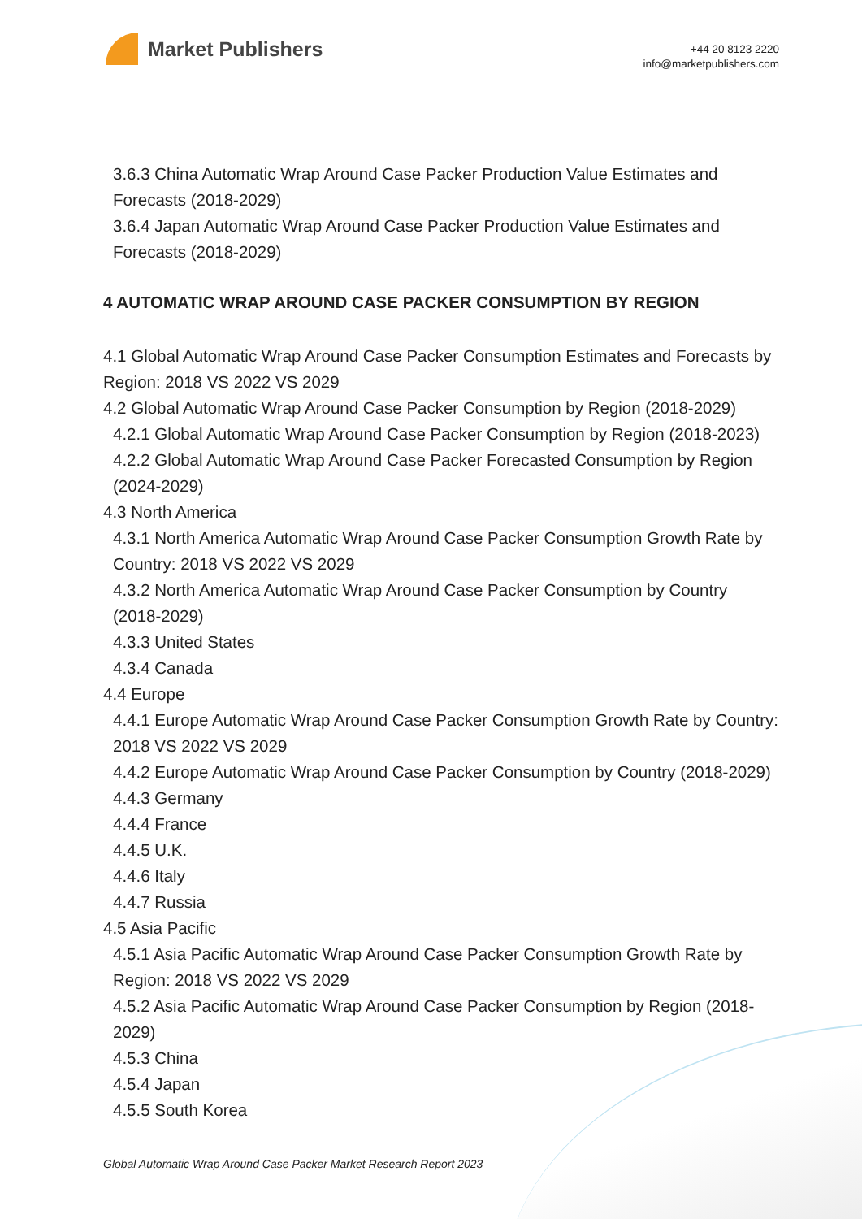Market Publishers
+44 20 8123 2220
info@marketpublishers.com
3.6.3 China Automatic Wrap Around Case Packer Production Value Estimates and Forecasts (2018-2029)
3.6.4 Japan Automatic Wrap Around Case Packer Production Value Estimates and Forecasts (2018-2029)
4 AUTOMATIC WRAP AROUND CASE PACKER CONSUMPTION BY REGION
4.1 Global Automatic Wrap Around Case Packer Consumption Estimates and Forecasts by Region: 2018 VS 2022 VS 2029
4.2 Global Automatic Wrap Around Case Packer Consumption by Region (2018-2029)
4.2.1 Global Automatic Wrap Around Case Packer Consumption by Region (2018-2023)
4.2.2 Global Automatic Wrap Around Case Packer Forecasted Consumption by Region (2024-2029)
4.3 North America
4.3.1 North America Automatic Wrap Around Case Packer Consumption Growth Rate by Country: 2018 VS 2022 VS 2029
4.3.2 North America Automatic Wrap Around Case Packer Consumption by Country (2018-2029)
4.3.3 United States
4.3.4 Canada
4.4 Europe
4.4.1 Europe Automatic Wrap Around Case Packer Consumption Growth Rate by Country: 2018 VS 2022 VS 2029
4.4.2 Europe Automatic Wrap Around Case Packer Consumption by Country (2018-2029)
4.4.3 Germany
4.4.4 France
4.4.5 U.K.
4.4.6 Italy
4.4.7 Russia
4.5 Asia Pacific
4.5.1 Asia Pacific Automatic Wrap Around Case Packer Consumption Growth Rate by Region: 2018 VS 2022 VS 2029
4.5.2 Asia Pacific Automatic Wrap Around Case Packer Consumption by Region (2018-2029)
4.5.3 China
4.5.4 Japan
4.5.5 South Korea
Global Automatic Wrap Around Case Packer Market Research Report 2023